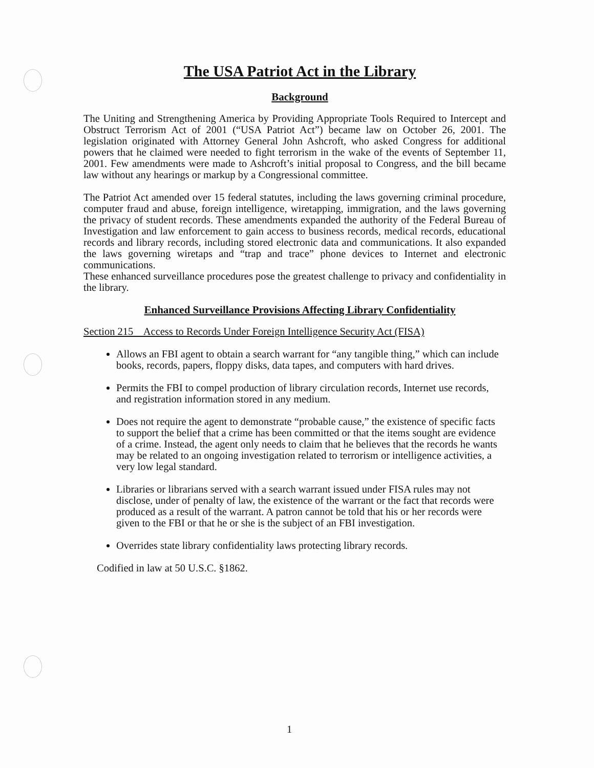The USA Patriot Act in the Library
Background
The Uniting and Strengthening America by Providing Appropriate Tools Required to Intercept and Obstruct Terrorism Act of 2001 (“USA Patriot Act”) became law on October 26, 2001. The legislation originated with Attorney General John Ashcroft, who asked Congress for additional powers that he claimed were needed to fight terrorism in the wake of the events of September 11, 2001. Few amendments were made to Ashcroft’s initial proposal to Congress, and the bill became law without any hearings or markup by a Congressional committee.
The Patriot Act amended over 15 federal statutes, including the laws governing criminal procedure, computer fraud and abuse, foreign intelligence, wiretapping, immigration, and the laws governing the privacy of student records. These amendments expanded the authority of the Federal Bureau of Investigation and law enforcement to gain access to business records, medical records, educational records and library records, including stored electronic data and communications. It also expanded the laws governing wiretaps and “trap and trace” phone devices to Internet and electronic communications.
These enhanced surveillance procedures pose the greatest challenge to privacy and confidentiality in the library.
Enhanced Surveillance Provisions Affecting Library Confidentiality
Section 215 Access to Records Under Foreign Intelligence Security Act (FISA)
Allows an FBI agent to obtain a search warrant for “any tangible thing,” which can include books, records, papers, floppy disks, data tapes, and computers with hard drives.
Permits the FBI to compel production of library circulation records, Internet use records, and registration information stored in any medium.
Does not require the agent to demonstrate “probable cause,” the existence of specific facts to support the belief that a crime has been committed or that the items sought are evidence of a crime. Instead, the agent only needs to claim that he believes that the records he wants may be related to an ongoing investigation related to terrorism or intelligence activities, a very low legal standard.
Libraries or librarians served with a search warrant issued under FISA rules may not disclose, under of penalty of law, the existence of the warrant or the fact that records were produced as a result of the warrant. A patron cannot be told that his or her records were given to the FBI or that he or she is the subject of an FBI investigation.
Overrides state library confidentiality laws protecting library records.
Codified in law at 50 U.S.C. §1862.
1